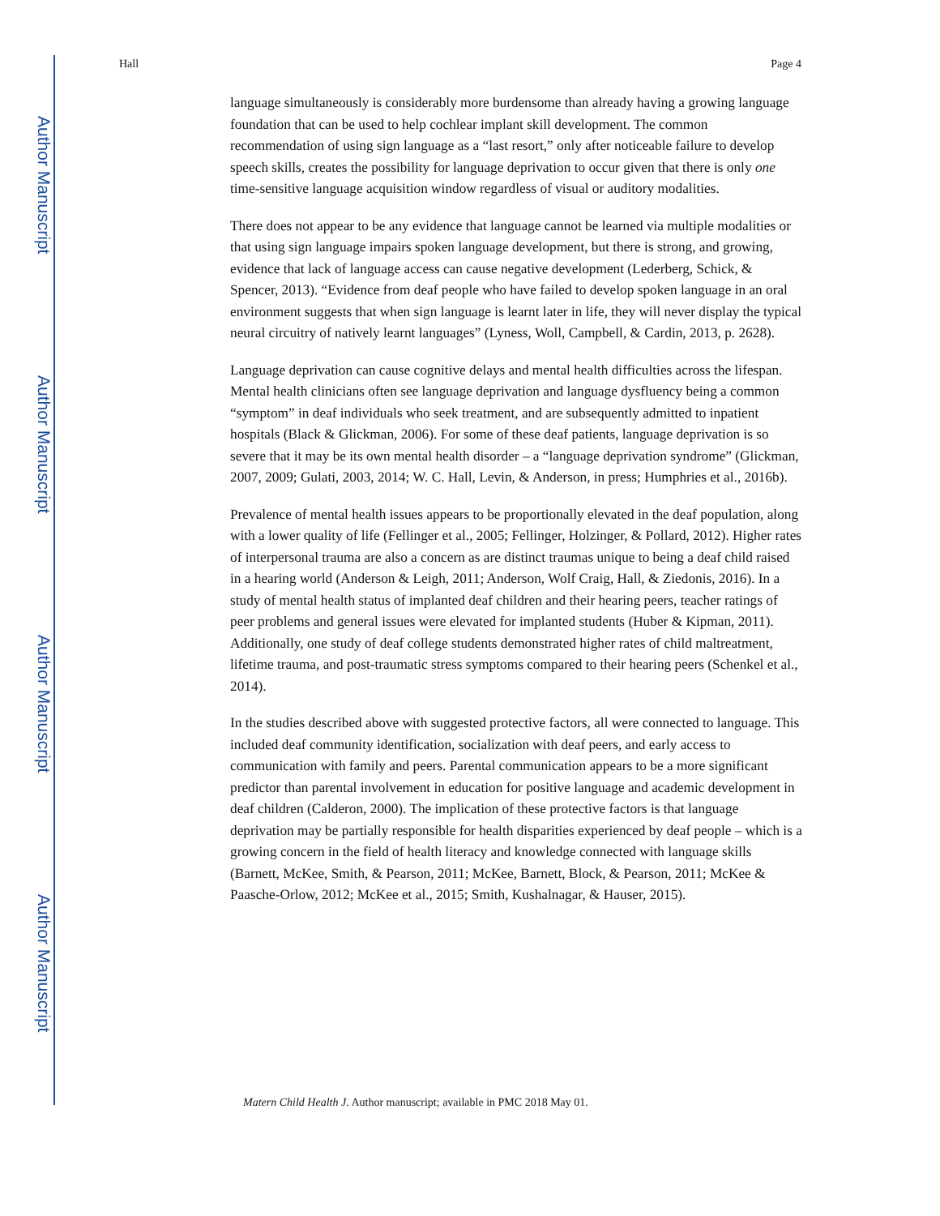Author Manuscript
Author Manuscript
Author Manuscript
Author Manuscript
Hall Page 4
language simultaneously is considerably more burdensome than already having a growing language foundation that can be used to help cochlear implant skill development. The common recommendation of using sign language as a “last resort,” only after noticeable failure to develop speech skills, creates the possibility for language deprivation to occur given that there is only one time-sensitive language acquisition window regardless of visual or auditory modalities.
There does not appear to be any evidence that language cannot be learned via multiple modalities or that using sign language impairs spoken language development, but there is strong, and growing, evidence that lack of language access can cause negative development (Lederberg, Schick, & Spencer, 2013). “Evidence from deaf people who have failed to develop spoken language in an oral environment suggests that when sign language is learnt later in life, they will never display the typical neural circuitry of natively learnt languages” (Lyness, Woll, Campbell, & Cardin, 2013, p. 2628).
Language deprivation can cause cognitive delays and mental health difficulties across the lifespan. Mental health clinicians often see language deprivation and language dysfluency being a common “symptom” in deaf individuals who seek treatment, and are subsequently admitted to inpatient hospitals (Black & Glickman, 2006). For some of these deaf patients, language deprivation is so severe that it may be its own mental health disorder – a “language deprivation syndrome” (Glickman, 2007, 2009; Gulati, 2003, 2014; W. C. Hall, Levin, & Anderson, in press; Humphries et al., 2016b).
Prevalence of mental health issues appears to be proportionally elevated in the deaf population, along with a lower quality of life (Fellinger et al., 2005; Fellinger, Holzinger, & Pollard, 2012). Higher rates of interpersonal trauma are also a concern as are distinct traumas unique to being a deaf child raised in a hearing world (Anderson & Leigh, 2011; Anderson, Wolf Craig, Hall, & Ziedonis, 2016). In a study of mental health status of implanted deaf children and their hearing peers, teacher ratings of peer problems and general issues were elevated for implanted students (Huber & Kipman, 2011). Additionally, one study of deaf college students demonstrated higher rates of child maltreatment, lifetime trauma, and post-traumatic stress symptoms compared to their hearing peers (Schenkel et al., 2014).
In the studies described above with suggested protective factors, all were connected to language. This included deaf community identification, socialization with deaf peers, and early access to communication with family and peers. Parental communication appears to be a more significant predictor than parental involvement in education for positive language and academic development in deaf children (Calderon, 2000). The implication of these protective factors is that language deprivation may be partially responsible for health disparities experienced by deaf people – which is a growing concern in the field of health literacy and knowledge connected with language skills (Barnett, McKee, Smith, & Pearson, 2011; McKee, Barnett, Block, & Pearson, 2011; McKee & Paasche-Orlow, 2012; McKee et al., 2015; Smith, Kushalnagar, & Hauser, 2015).
Matern Child Health J. Author manuscript; available in PMC 2018 May 01.